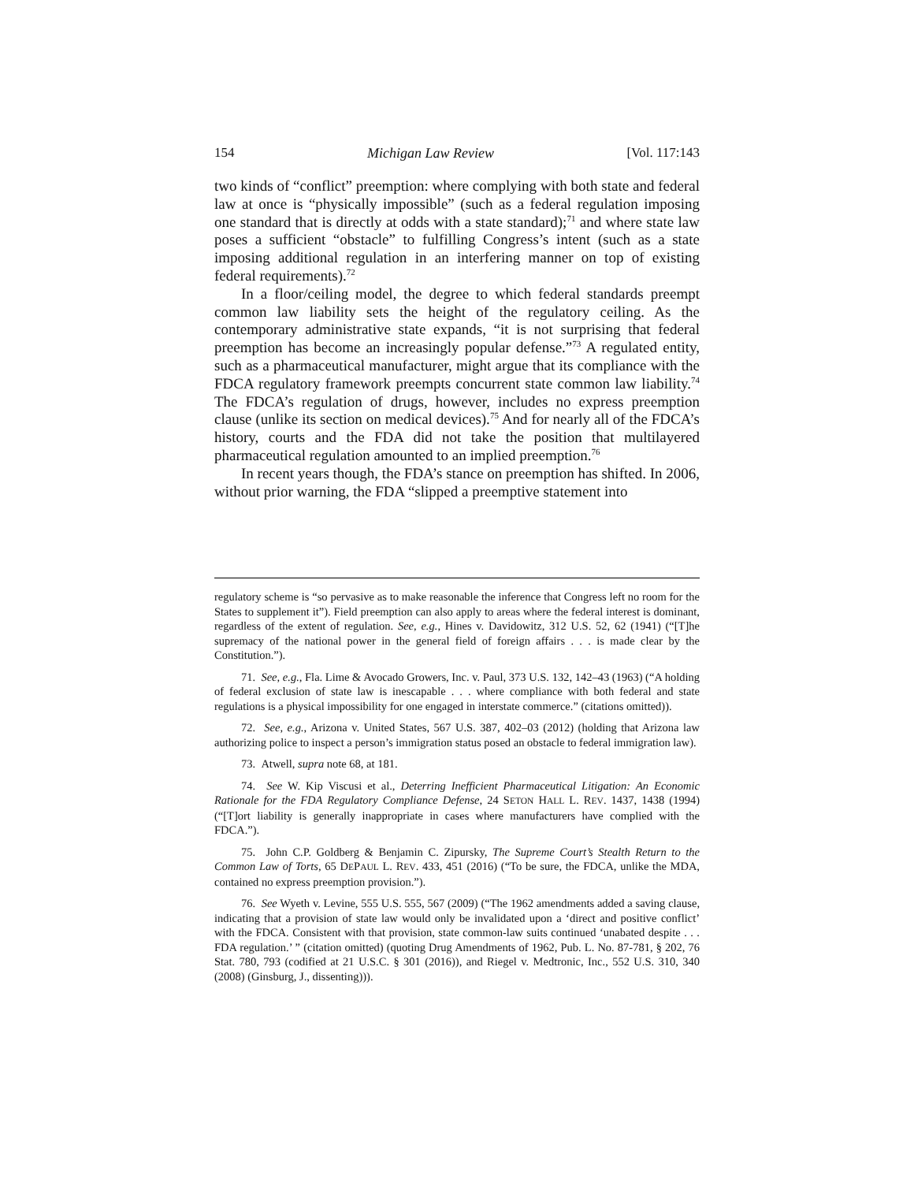154 Michigan Law Review [Vol. 117:143
two kinds of “conflict” preemption: where complying with both state and federal law at once is “physically impossible” (such as a federal regulation imposing one standard that is directly at odds with a state standard);<sup>71</sup> and where state law poses a sufficient “obstacle” to fulfilling Congress’s intent (such as a state imposing additional regulation in an interfering manner on top of existing federal requirements).<sup>72</sup>
In a floor/ceiling model, the degree to which federal standards preempt common law liability sets the height of the regulatory ceiling. As the contemporary administrative state expands, “it is not surprising that federal preemption has become an increasingly popular defense.”<sup>73</sup> A regulated entity, such as a pharmaceutical manufacturer, might argue that its compliance with the FDCA regulatory framework preempts concurrent state common law liability.<sup>74</sup> The FDCA’s regulation of drugs, however, includes no express preemption clause (unlike its section on medical devices).<sup>75</sup> And for nearly all of the FDCA’s history, courts and the FDA did not take the position that multilayered pharmaceutical regulation amounted to an implied preemption.<sup>76</sup>
In recent years though, the FDA’s stance on preemption has shifted. In 2006, without prior warning, the FDA “slipped a preemptive statement into
regulatory scheme is “so pervasive as to make reasonable the inference that Congress left no room for the States to supplement it”). Field preemption can also apply to areas where the federal interest is dominant, regardless of the extent of regulation. See, e.g., Hines v. Davidowitz, 312 U.S. 52, 62 (1941) (“[T]he supremacy of the national power in the general field of foreign affairs . . . is made clear by the Constitution.”).
71. See, e.g., Fla. Lime & Avocado Growers, Inc. v. Paul, 373 U.S. 132, 142–43 (1963) (“A holding of federal exclusion of state law is inescapable . . . where compliance with both federal and state regulations is a physical impossibility for one engaged in interstate commerce.” (citations omitted)).
72. See, e.g., Arizona v. United States, 567 U.S. 387, 402–03 (2012) (holding that Arizona law authorizing police to inspect a person’s immigration status posed an obstacle to federal immigration law).
73. Atwell, supra note 68, at 181.
74. See W. Kip Viscusi et al., Deterring Inefficient Pharmaceutical Litigation: An Economic Rationale for the FDA Regulatory Compliance Defense, 24 SETON HALL L. REV. 1437, 1438 (1994) (“[T]ort liability is generally inappropriate in cases where manufacturers have complied with the FDCA.”).
75. John C.P. Goldberg & Benjamin C. Zipursky, The Supreme Court’s Stealth Return to the Common Law of Torts, 65 DEPAUL L. REV. 433, 451 (2016) (“To be sure, the FDCA, unlike the MDA, contained no express preemption provision.”).
76. See Wyeth v. Levine, 555 U.S. 555, 567 (2009) (“The 1962 amendments added a saving clause, indicating that a provision of state law would only be invalidated upon a ‘direct and positive conflict’ with the FDCA. Consistent with that provision, state common-law suits continued ‘unabated despite . . . FDA regulation.’ ” (citation omitted) (quoting Drug Amendments of 1962, Pub. L. No. 87-781, § 202, 76 Stat. 780, 793 (codified at 21 U.S.C. § 301 (2016)), and Riegel v. Medtronic, Inc., 552 U.S. 310, 340 (2008) (Ginsburg, J., dissenting))).